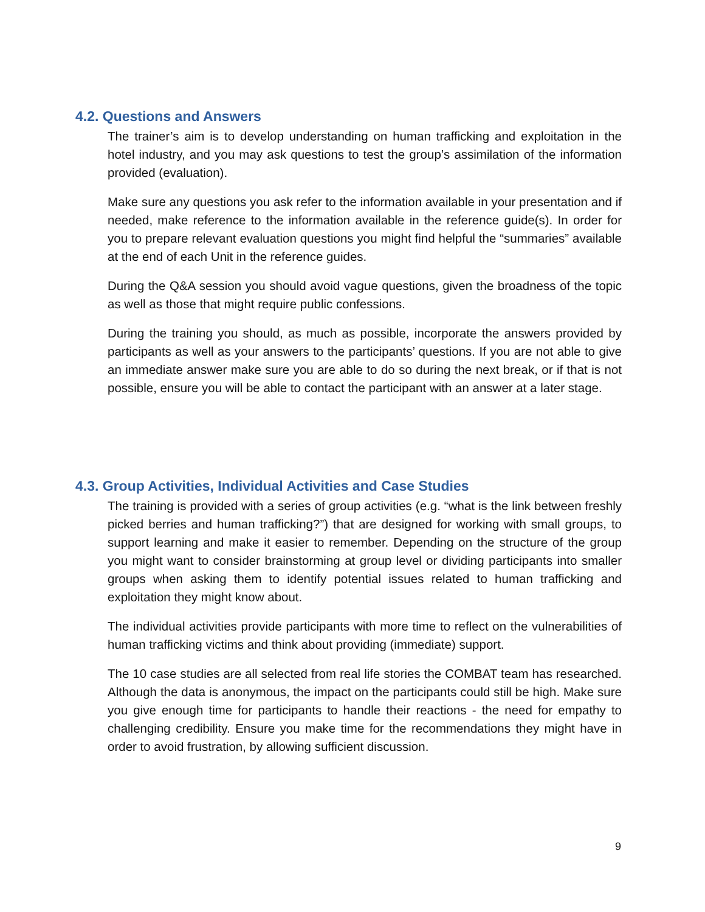4.2. Questions and Answers
The trainer’s aim is to develop understanding on human trafficking and exploitation in the hotel industry, and you may ask questions to test the group’s assimilation of the information provided (evaluation).
Make sure any questions you ask refer to the information available in your presentation and if needed, make reference to the information available in the reference guide(s). In order for you to prepare relevant evaluation questions you might find helpful the “summaries” available at the end of each Unit in the reference guides.
During the Q&A session you should avoid vague questions, given the broadness of the topic as well as those that might require public confessions.
During the training you should, as much as possible, incorporate the answers provided by participants as well as your answers to the participants’ questions. If you are not able to give an immediate answer make sure you are able to do so during the next break, or if that is not possible, ensure you will be able to contact the participant with an answer at a later stage.
4.3. Group Activities, Individual Activities and Case Studies
The training is provided with a series of group activities (e.g. “what is the link between freshly picked berries and human trafficking?”) that are designed for working with small groups, to support learning and make it easier to remember. Depending on the structure of the group you might want to consider brainstorming at group level or dividing participants into smaller groups when asking them to identify potential issues related to human trafficking and exploitation they might know about.
The individual activities provide participants with more time to reflect on the vulnerabilities of human trafficking victims and think about providing (immediate) support.
The 10 case studies are all selected from real life stories the COMBAT team has researched. Although the data is anonymous, the impact on the participants could still be high. Make sure you give enough time for participants to handle their reactions - the need for empathy to challenging credibility. Ensure you make time for the recommendations they might have in order to avoid frustration, by allowing sufficient discussion.
9